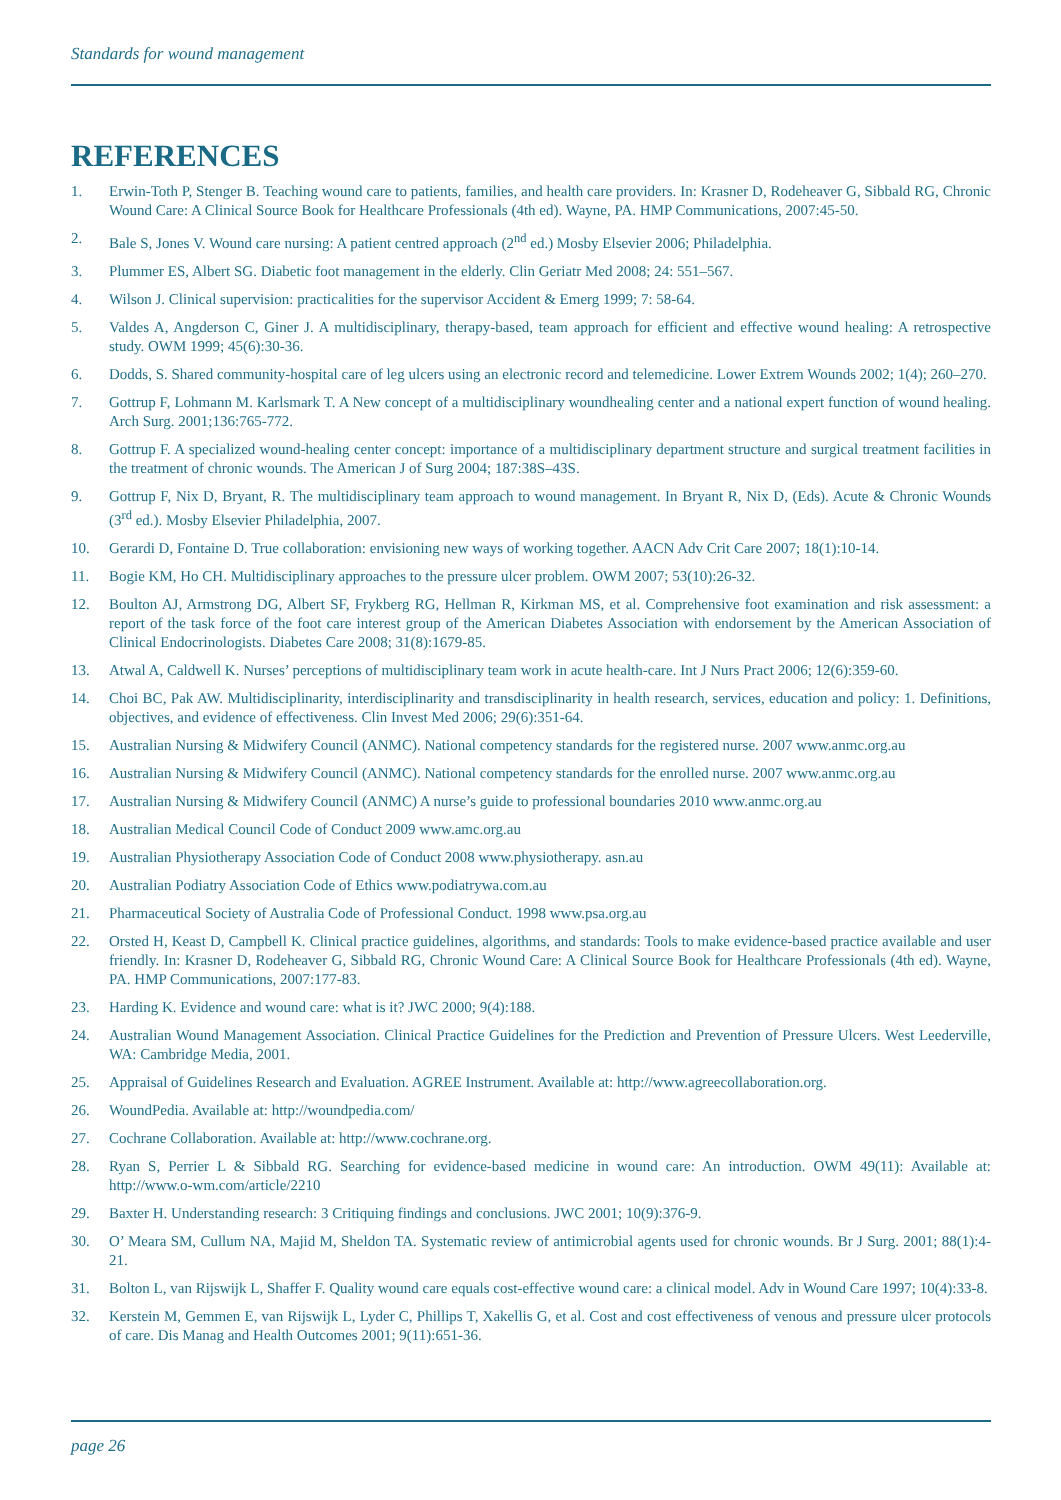Standards for wound management
REFERENCES
1. Erwin-Toth P, Stenger B. Teaching wound care to patients, families, and health care providers. In: Krasner D, Rodeheaver G, Sibbald RG, Chronic Wound Care: A Clinical Source Book for Healthcare Professionals (4th ed). Wayne, PA. HMP Communications, 2007:45-50.
2. Bale S, Jones V. Wound care nursing: A patient centred approach (2<sup>nd</sup> ed.) Mosby Elsevier 2006; Philadelphia.
3. Plummer ES, Albert SG. Diabetic foot management in the elderly. Clin Geriatr Med 2008; 24: 551–567.
4. Wilson J. Clinical supervision: practicalities for the supervisor Accident & Emerg 1999; 7: 58-64.
5. Valdes A, Angderson C, Giner J. A multidisciplinary, therapy-based, team approach for efficient and effective wound healing: A retrospective study. OWM 1999; 45(6):30-36.
6. Dodds, S. Shared community-hospital care of leg ulcers using an electronic record and telemedicine. Lower Extrem Wounds 2002; 1(4); 260–270.
7. Gottrup F, Lohmann M. Karlsmark T. A New concept of a multidisciplinary woundhealing center and a national expert function of wound healing. Arch Surg. 2001;136:765-772.
8. Gottrup F. A specialized wound-healing center concept: importance of a multidisciplinary department structure and surgical treatment facilities in the treatment of chronic wounds. The American J of Surg 2004; 187:38S–43S.
9. Gottrup F, Nix D, Bryant, R. The multidisciplinary team approach to wound management. In Bryant R, Nix D, (Eds). Acute & Chronic Wounds (3<sup>rd</sup> ed.). Mosby Elsevier Philadelphia, 2007.
10. Gerardi D, Fontaine D. True collaboration: envisioning new ways of working together. AACN Adv Crit Care 2007; 18(1):10-14.
11. Bogie KM, Ho CH. Multidisciplinary approaches to the pressure ulcer problem. OWM 2007; 53(10):26-32.
12. Boulton AJ, Armstrong DG, Albert SF, Frykberg RG, Hellman R, Kirkman MS, et al. Comprehensive foot examination and risk assessment: a report of the task force of the foot care interest group of the American Diabetes Association with endorsement by the American Association of Clinical Endocrinologists. Diabetes Care 2008; 31(8):1679-85.
13. Atwal A, Caldwell K. Nurses’ perceptions of multidisciplinary team work in acute health-care. Int J Nurs Pract 2006; 12(6):359-60.
14. Choi BC, Pak AW. Multidisciplinarity, interdisciplinarity and transdisciplinarity in health research, services, education and policy: 1. Definitions, objectives, and evidence of effectiveness. Clin Invest Med 2006; 29(6):351-64.
15. Australian Nursing & Midwifery Council (ANMC). National competency standards for the registered nurse. 2007 www.anmc.org.au
16. Australian Nursing & Midwifery Council (ANMC). National competency standards for the enrolled nurse. 2007 www.anmc.org.au
17. Australian Nursing & Midwifery Council (ANMC) A nurse’s guide to professional boundaries 2010 www.anmc.org.au
18. Australian Medical Council Code of Conduct 2009 www.amc.org.au
19. Australian Physiotherapy Association Code of Conduct 2008 www.physiotherapy. asn.au
20. Australian Podiatry Association Code of Ethics www.podiatrywa.com.au
21. Pharmaceutical Society of Australia Code of Professional Conduct. 1998 www.psa.org.au
22. Orsted H, Keast D, Campbell K. Clinical practice guidelines, algorithms, and standards: Tools to make evidence-based practice available and user friendly. In: Krasner D, Rodeheaver G, Sibbald RG, Chronic Wound Care: A Clinical Source Book for Healthcare Professionals (4th ed). Wayne, PA. HMP Communications, 2007:177-83.
23. Harding K. Evidence and wound care: what is it? JWC 2000; 9(4):188.
24. Australian Wound Management Association. Clinical Practice Guidelines for the Prediction and Prevention of Pressure Ulcers. West Leederville, WA: Cambridge Media, 2001.
25. Appraisal of Guidelines Research and Evaluation. AGREE Instrument. Available at: http://www.agreecollaboration.org.
26. WoundPedia. Available at: http://woundpedia.com/
27. Cochrane Collaboration. Available at: http://www.cochrane.org.
28. Ryan S, Perrier L & Sibbald RG. Searching for evidence-based medicine in wound care: An introduction. OWM 49(11): Available at: http://www.o-wm.com/article/2210
29. Baxter H. Understanding research: 3 Critiquing findings and conclusions. JWC 2001; 10(9):376-9.
30. O’ Meara SM, Cullum NA, Majid M, Sheldon TA. Systematic review of antimicrobial agents used for chronic wounds. Br J Surg. 2001; 88(1):4-21.
31. Bolton L, van Rijswijk L, Shaffer F. Quality wound care equals cost-effective wound care: a clinical model. Adv in Wound Care 1997; 10(4):33-8.
32. Kerstein M, Gemmen E, van Rijswijk L, Lyder C, Phillips T, Xakellis G, et al. Cost and cost effectiveness of venous and pressure ulcer protocols of care. Dis Manag and Health Outcomes 2001; 9(11):651-36.
page 26